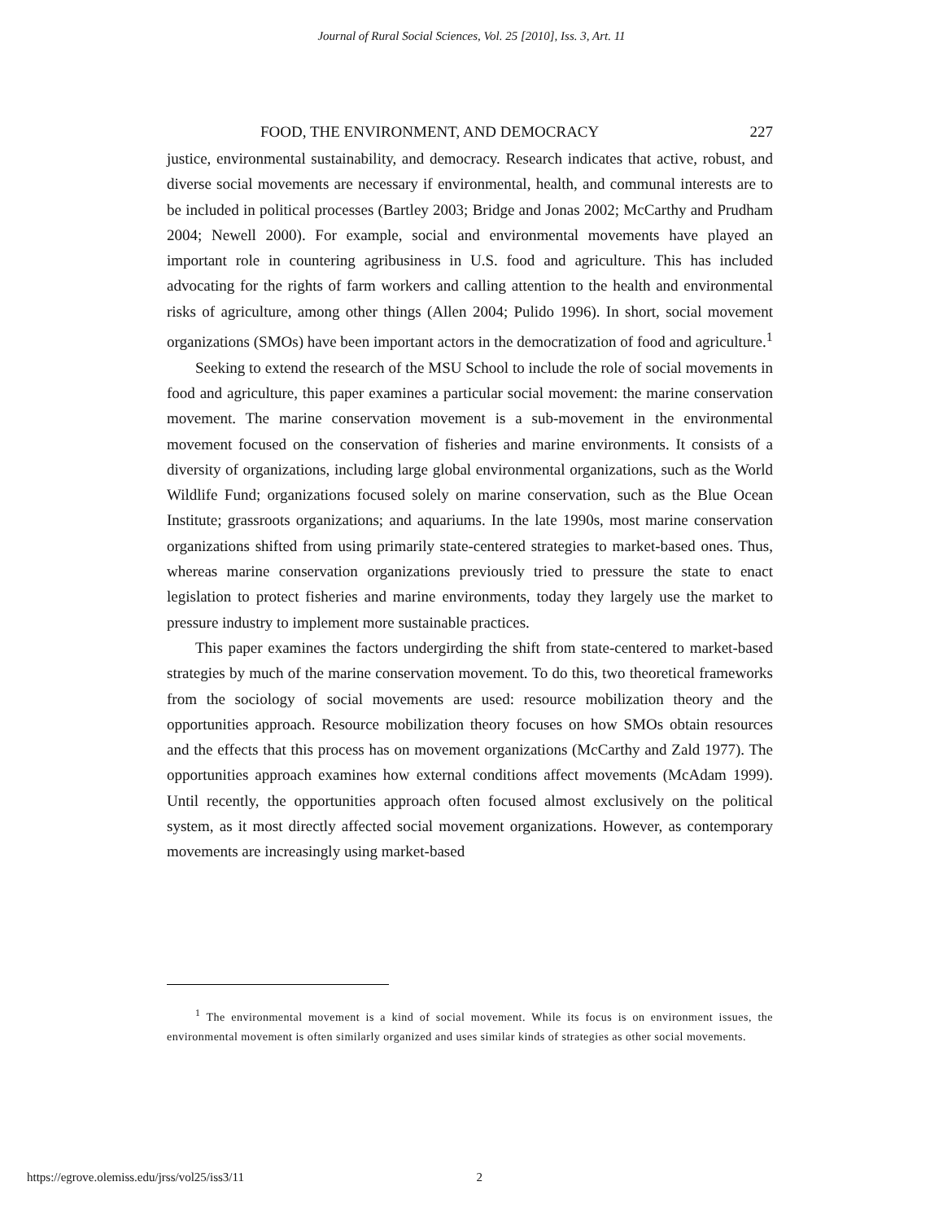Journal of Rural Social Sciences, Vol. 25 [2010], Iss. 3, Art. 11
FOOD, THE ENVIRONMENT, AND DEMOCRACY 227
justice, environmental sustainability, and democracy. Research indicates that active, robust, and diverse social movements are necessary if environmental, health, and communal interests are to be included in political processes (Bartley 2003; Bridge and Jonas 2002; McCarthy and Prudham 2004; Newell 2000). For example, social and environmental movements have played an important role in countering agribusiness in U.S. food and agriculture. This has included advocating for the rights of farm workers and calling attention to the health and environmental risks of agriculture, among other things (Allen 2004; Pulido 1996). In short, social movement organizations (SMOs) have been important actors in the democratization of food and agriculture.<sup>1</sup>
Seeking to extend the research of the MSU School to include the role of social movements in food and agriculture, this paper examines a particular social movement: the marine conservation movement. The marine conservation movement is a sub-movement in the environmental movement focused on the conservation of fisheries and marine environments. It consists of a diversity of organizations, including large global environmental organizations, such as the World Wildlife Fund; organizations focused solely on marine conservation, such as the Blue Ocean Institute; grassroots organizations; and aquariums. In the late 1990s, most marine conservation organizations shifted from using primarily state-centered strategies to market-based ones. Thus, whereas marine conservation organizations previously tried to pressure the state to enact legislation to protect fisheries and marine environments, today they largely use the market to pressure industry to implement more sustainable practices.
This paper examines the factors undergirding the shift from state-centered to market-based strategies by much of the marine conservation movement. To do this, two theoretical frameworks from the sociology of social movements are used: resource mobilization theory and the opportunities approach. Resource mobilization theory focuses on how SMOs obtain resources and the effects that this process has on movement organizations (McCarthy and Zald 1977). The opportunities approach examines how external conditions affect movements (McAdam 1999). Until recently, the opportunities approach often focused almost exclusively on the political system, as it most directly affected social movement organizations. However, as contemporary movements are increasingly using market-based
<sup>1</sup> The environmental movement is a kind of social movement. While its focus is on environment issues, the environmental movement is often similarly organized and uses similar kinds of strategies as other social movements.
https://egrove.olemiss.edu/jrss/vol25/iss3/11 2